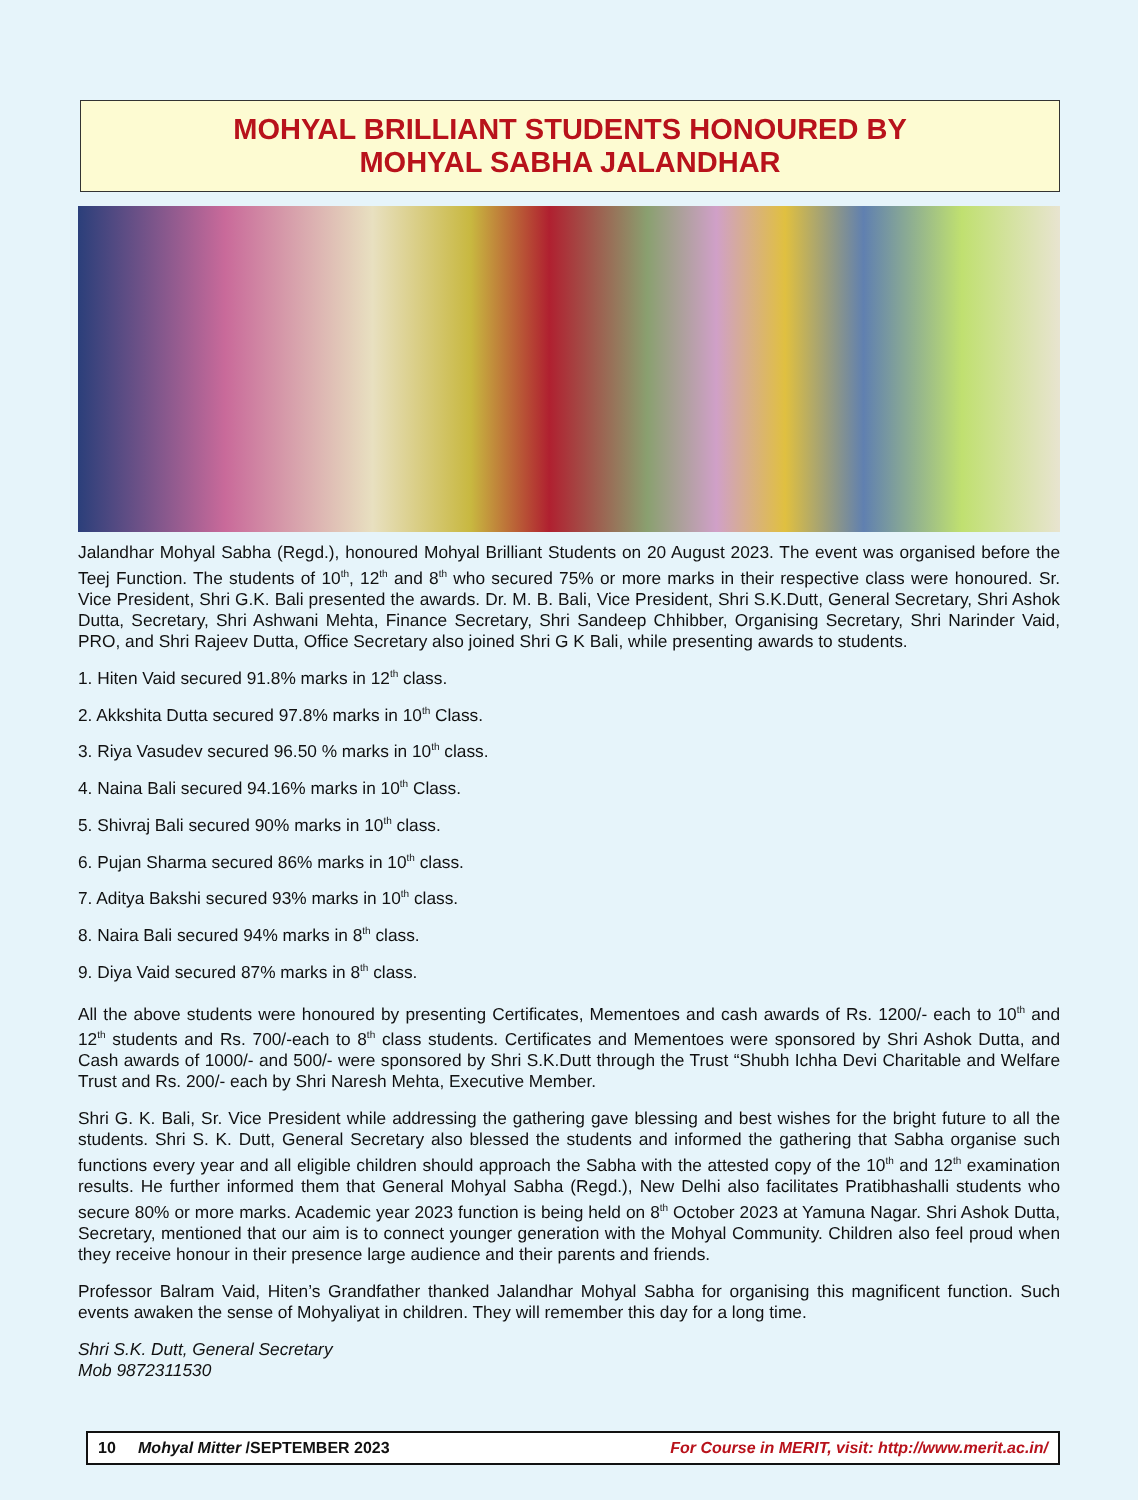MOHYAL BRILLIANT STUDENTS HONOURED BY
MOHYAL SABHA JALANDHAR
Jalandhar Mohyal Sabha (Regd.), honoured Mohyal Brilliant Students on 20 August 2023. The event was organised before the Teej Function. The students of 10<sup>th</sup>, 12<sup>th</sup> and 8<sup>th</sup> who secured 75% or more marks in their respective class were honoured. Sr. Vice President, Shri G.K. Bali presented the awards. Dr. M. B. Bali, Vice President, Shri S.K.Dutt, General Secretary, Shri Ashok Dutta, Secretary, Shri Ashwani Mehta, Finance Secretary, Shri Sandeep Chhibber, Organising Secretary, Shri Narinder Vaid, PRO, and Shri Rajeev Dutta, Office Secretary also joined Shri G K Bali, while presenting awards to students.
1. Hiten Vaid secured 91.8% marks in 12<sup>th</sup> class.
2. Akkshita Dutta secured 97.8% marks in 10<sup>th</sup> Class.
3. Riya Vasudev secured 96.50 % marks in 10<sup>th</sup> class.
4. Naina Bali secured 94.16% marks in 10<sup>th</sup> Class.
5. Shivraj Bali secured 90% marks in 10<sup>th</sup> class.
6. Pujan Sharma secured 86% marks in 10<sup>th</sup> class.
7. Aditya Bakshi secured 93% marks in 10<sup>th</sup> class.
8. Naira Bali secured 94% marks in 8<sup>th</sup> class.
9. Diya Vaid secured 87% marks in 8<sup>th</sup> class.
All the above students were honoured by presenting Certificates, Mementoes and cash awards of Rs. 1200/- each to 10<sup>th</sup> and 12<sup>th</sup> students and Rs. 700/-each to 8<sup>th</sup> class students. Certificates and Mementoes were sponsored by Shri Ashok Dutta, and Cash awards of 1000/- and 500/- were sponsored by Shri S.K.Dutt through the Trust “Shubh Ichha Devi Charitable and Welfare Trust and Rs. 200/- each by Shri Naresh Mehta, Executive Member.
Shri G. K. Bali, Sr. Vice President while addressing the gathering gave blessing and best wishes for the bright future to all the students. Shri S. K. Dutt, General Secretary also blessed the students and informed the gathering that Sabha organise such functions every year and all eligible children should approach the Sabha with the attested copy of the 10<sup>th</sup> and 12<sup>th</sup> examination results. He further informed them that General Mohyal Sabha (Regd.), New Delhi also facilitates Pratibhashalli students who secure 80% or more marks. Academic year 2023 function is being held on 8<sup>th</sup> October 2023 at Yamuna Nagar. Shri Ashok Dutta, Secretary, mentioned that our aim is to connect younger generation with the Mohyal Community. Children also feel proud when they receive honour in their presence large audience and their parents and friends.
Professor Balram Vaid, Hiten’s Grandfather thanked Jalandhar Mohyal Sabha for organising this magnificent function. Such events awaken the sense of Mohyaliyat in children. They will remember this day for a long time.
Shri S.K. Dutt, General Secretary
Mob 9872311530
10 Mohyal Mitter /SEPTEMBER 2023 For Course in MERIT, visit: http://www.merit.ac.in/